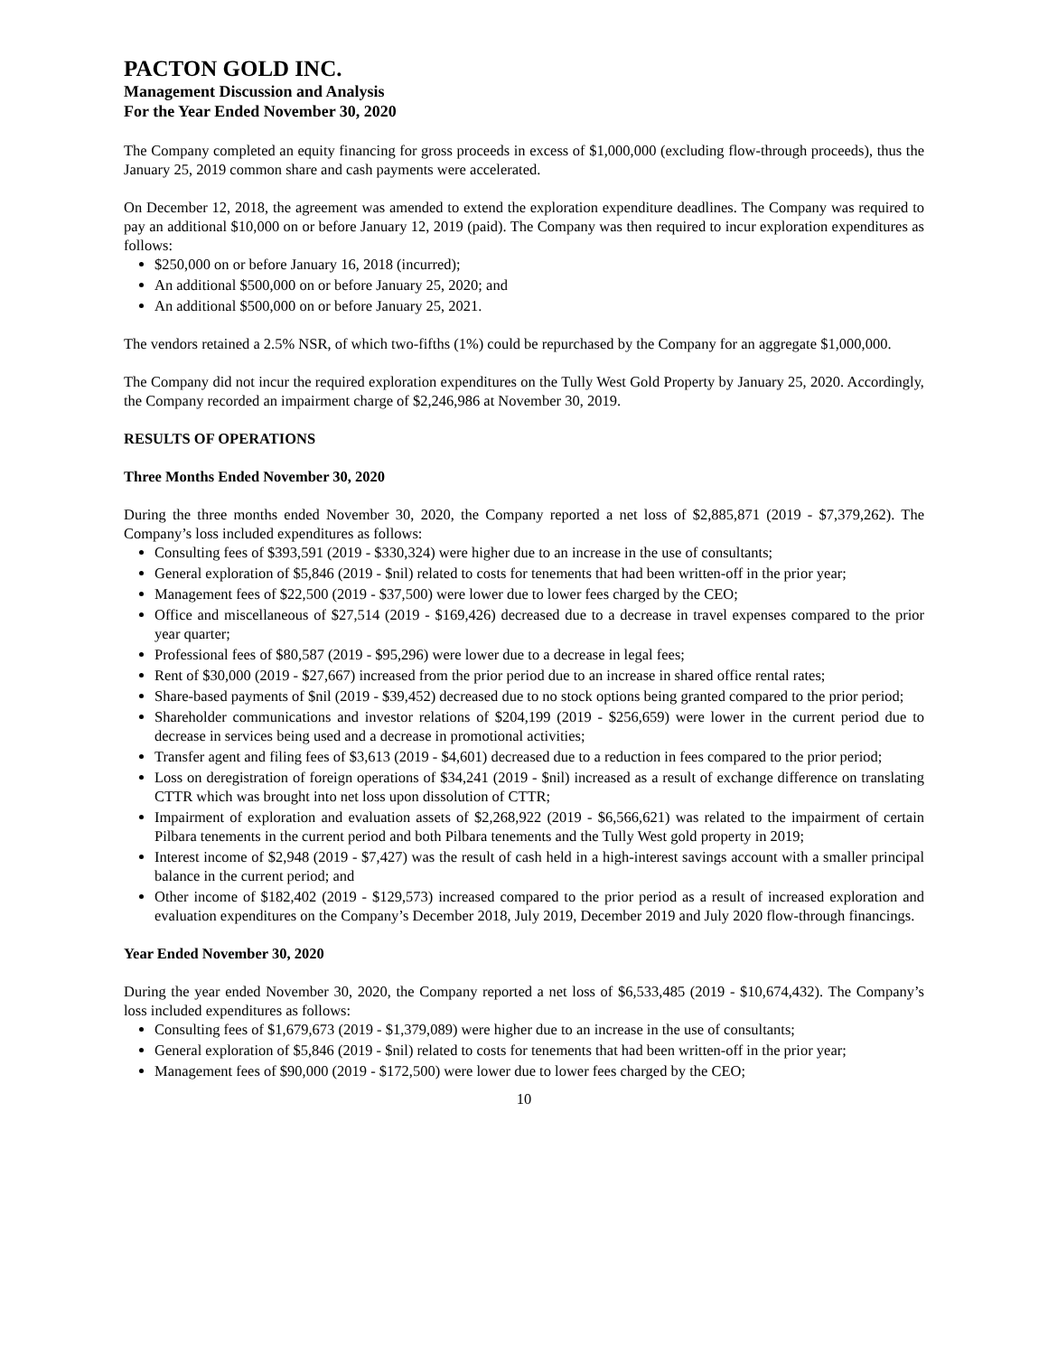PACTON GOLD INC.
Management Discussion and Analysis
For the Year Ended November 30, 2020
The Company completed an equity financing for gross proceeds in excess of $1,000,000 (excluding flow-through proceeds), thus the January 25, 2019 common share and cash payments were accelerated.
On December 12, 2018, the agreement was amended to extend the exploration expenditure deadlines. The Company was required to pay an additional $10,000 on or before January 12, 2019 (paid). The Company was then required to incur exploration expenditures as follows:
$250,000 on or before January 16, 2018 (incurred);
An additional $500,000 on or before January 25, 2020; and
An additional $500,000 on or before January 25, 2021.
The vendors retained a 2.5% NSR, of which two-fifths (1%) could be repurchased by the Company for an aggregate $1,000,000.
The Company did not incur the required exploration expenditures on the Tully West Gold Property by January 25, 2020. Accordingly, the Company recorded an impairment charge of $2,246,986 at November 30, 2019.
RESULTS OF OPERATIONS
Three Months Ended November 30, 2020
During the three months ended November 30, 2020, the Company reported a net loss of $2,885,871 (2019 - $7,379,262). The Company’s loss included expenditures as follows:
Consulting fees of $393,591 (2019 - $330,324) were higher due to an increase in the use of consultants;
General exploration of $5,846 (2019 - $nil) related to costs for tenements that had been written-off in the prior year;
Management fees of $22,500 (2019 - $37,500) were lower due to lower fees charged by the CEO;
Office and miscellaneous of $27,514 (2019 - $169,426) decreased due to a decrease in travel expenses compared to the prior year quarter;
Professional fees of $80,587 (2019 - $95,296) were lower due to a decrease in legal fees;
Rent of $30,000 (2019 - $27,667) increased from the prior period due to an increase in shared office rental rates;
Share-based payments of $nil (2019 - $39,452) decreased due to no stock options being granted compared to the prior period;
Shareholder communications and investor relations of $204,199 (2019 - $256,659) were lower in the current period due to decrease in services being used and a decrease in promotional activities;
Transfer agent and filing fees of $3,613 (2019 - $4,601) decreased due to a reduction in fees compared to the prior period;
Loss on deregistration of foreign operations of $34,241 (2019 - $nil) increased as a result of exchange difference on translating CTTR which was brought into net loss upon dissolution of CTTR;
Impairment of exploration and evaluation assets of $2,268,922 (2019 - $6,566,621) was related to the impairment of certain Pilbara tenements in the current period and both Pilbara tenements and the Tully West gold property in 2019;
Interest income of $2,948 (2019 - $7,427) was the result of cash held in a high-interest savings account with a smaller principal balance in the current period; and
Other income of $182,402 (2019 - $129,573) increased compared to the prior period as a result of increased exploration and evaluation expenditures on the Company’s December 2018, July 2019, December 2019 and July 2020 flow-through financings.
Year Ended November 30, 2020
During the year ended November 30, 2020, the Company reported a net loss of $6,533,485 (2019 - $10,674,432). The Company’s loss included expenditures as follows:
Consulting fees of $1,679,673 (2019 - $1,379,089) were higher due to an increase in the use of consultants;
General exploration of $5,846 (2019 - $nil) related to costs for tenements that had been written-off in the prior year;
Management fees of $90,000 (2019 - $172,500) were lower due to lower fees charged by the CEO;
10